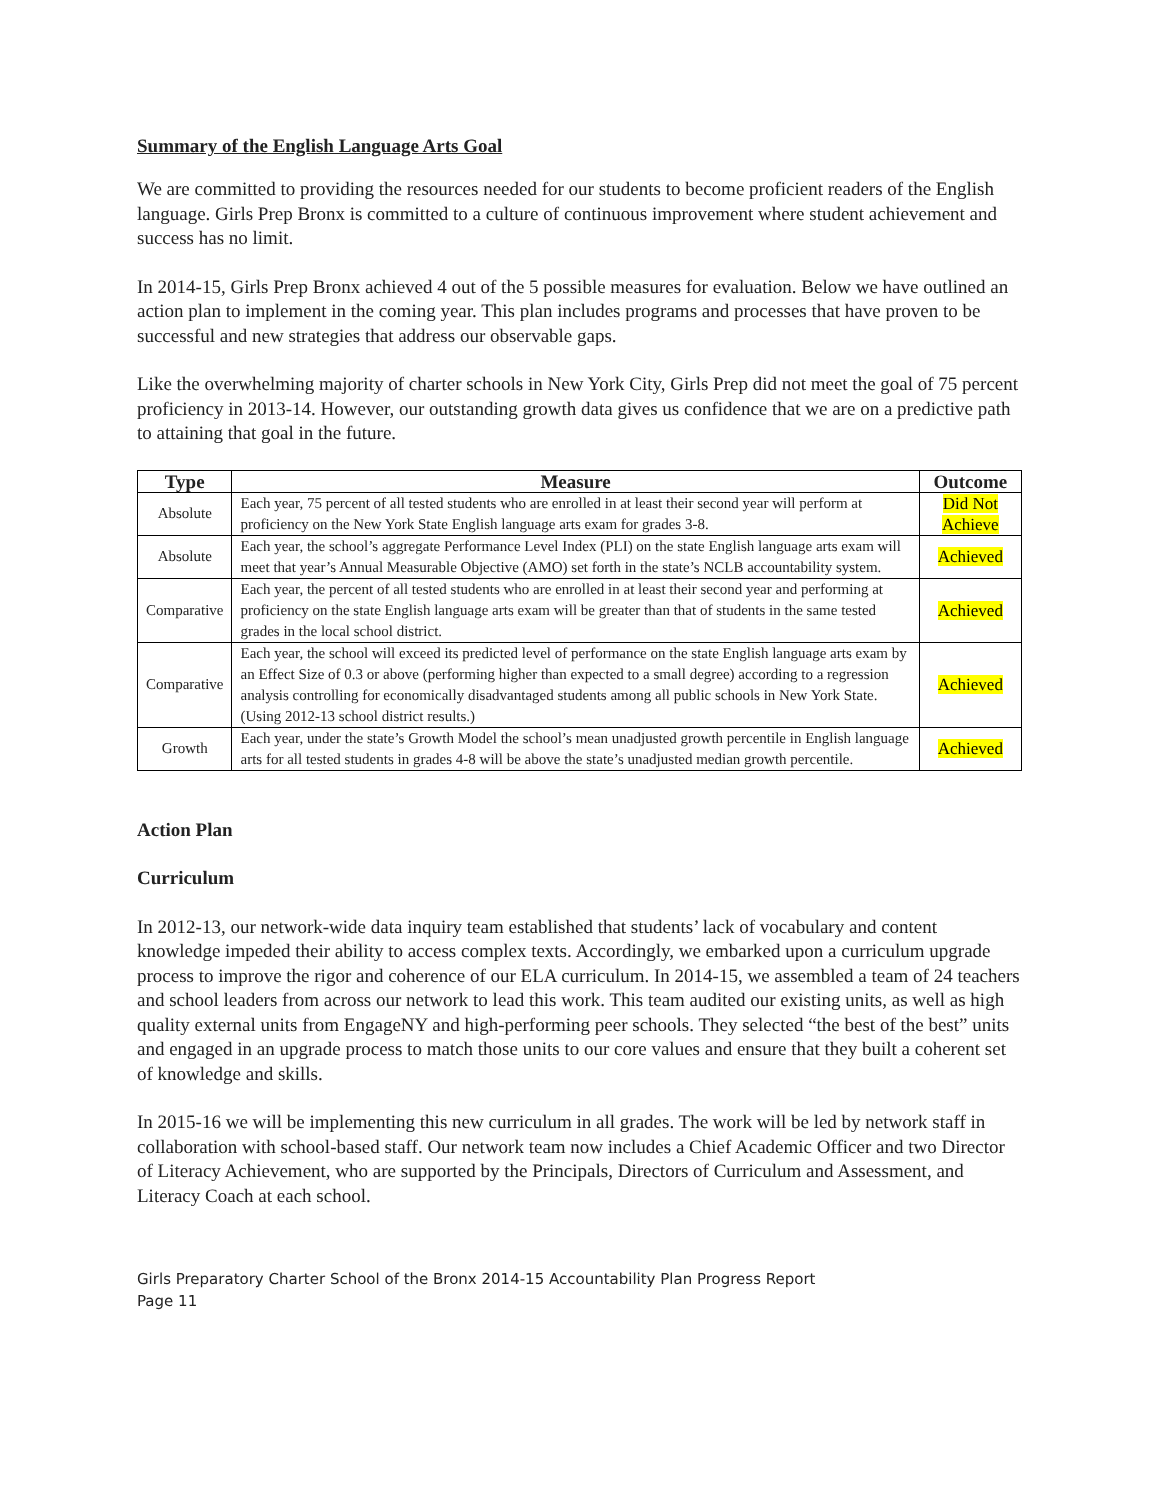Summary of the English Language Arts Goal
We are committed to providing the resources needed for our students to become proficient readers of the English language. Girls Prep Bronx is committed to a culture of continuous improvement where student achievement and success has no limit.
In 2014-15, Girls Prep Bronx achieved 4 out of the 5 possible measures for evaluation. Below we have outlined an action plan to implement in the coming year. This plan includes programs and processes that have proven to be successful and new strategies that address our observable gaps.
Like the overwhelming majority of charter schools in New York City, Girls Prep did not meet the goal of 75 percent proficiency in 2013-14. However, our outstanding growth data gives us confidence that we are on a predictive path to attaining that goal in the future.
| Type | Measure | Outcome |
| --- | --- | --- |
| Absolute | Each year, 75 percent of all tested students who are enrolled in at least their second year will perform at proficiency on the New York State English language arts exam for grades 3-8. | Did Not Achieve |
| Absolute | Each year, the school’s aggregate Performance Level Index (PLI) on the state English language arts exam will meet that year’s Annual Measurable Objective (AMO) set forth in the state’s NCLB accountability system. | Achieved |
| Comparative | Each year, the percent of all tested students who are enrolled in at least their second year and performing at proficiency on the state English language arts exam will be greater than that of students in the same tested grades in the local school district. | Achieved |
| Comparative | Each year, the school will exceed its predicted level of performance on the state English language arts exam by an Effect Size of 0.3 or above (performing higher than expected to a small degree) according to a regression analysis controlling for economically disadvantaged students among all public schools in New York State. (Using 2012-13 school district results.) | Achieved |
| Growth | Each year, under the state’s Growth Model the school’s mean unadjusted growth percentile in English language arts for all tested students in grades 4-8 will be above the state’s unadjusted median growth percentile. | Achieved |
Action Plan
Curriculum
In 2012-13, our network-wide data inquiry team established that students’ lack of vocabulary and content knowledge impeded their ability to access complex texts. Accordingly, we embarked upon a curriculum upgrade process to improve the rigor and coherence of our ELA curriculum. In 2014-15, we assembled a team of 24 teachers and school leaders from across our network to lead this work. This team audited our existing units, as well as high quality external units from EngageNY and high-performing peer schools. They selected “the best of the best” units and engaged in an upgrade process to match those units to our core values and ensure that they built a coherent set of knowledge and skills.
In 2015-16 we will be implementing this new curriculum in all grades. The work will be led by network staff in collaboration with school-based staff. Our network team now includes a Chief Academic Officer and two Director of Literacy Achievement, who are supported by the Principals, Directors of Curriculum and Assessment, and Literacy Coach at each school.
Girls Preparatory Charter School of the Bronx 2014-15 Accountability Plan Progress Report
Page 11